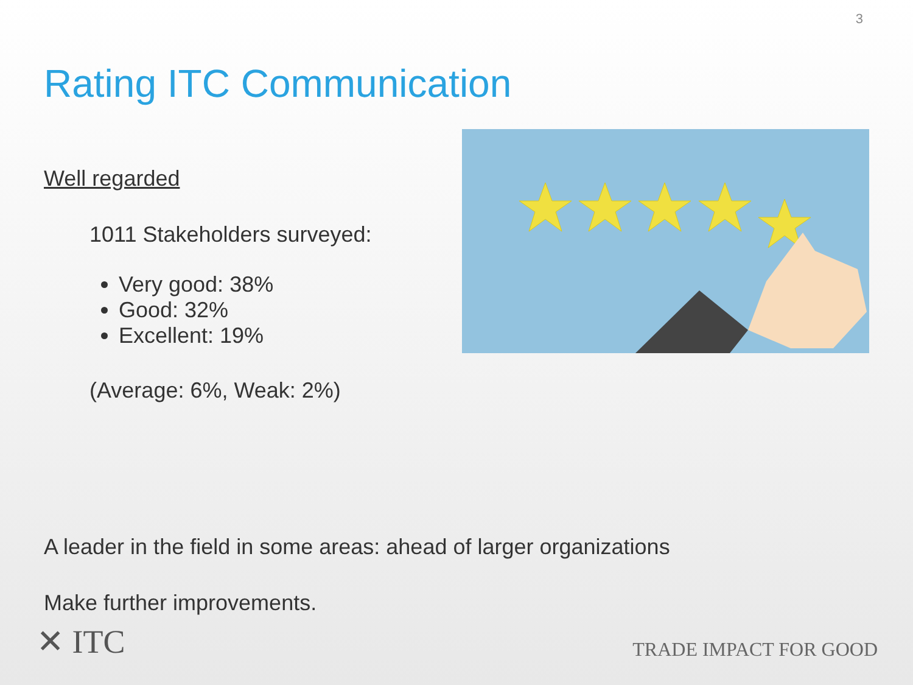3
Rating ITC Communication
Well regarded
1011 Stakeholders surveyed:
Very good: 38%
Good: 32%
Excellent: 19%
(Average: 6%, Weak: 2%)
A leader in the field in some areas: ahead of larger organizations
Make further improvements.
✕ ITC
TRADE IMPACT FOR GOOD